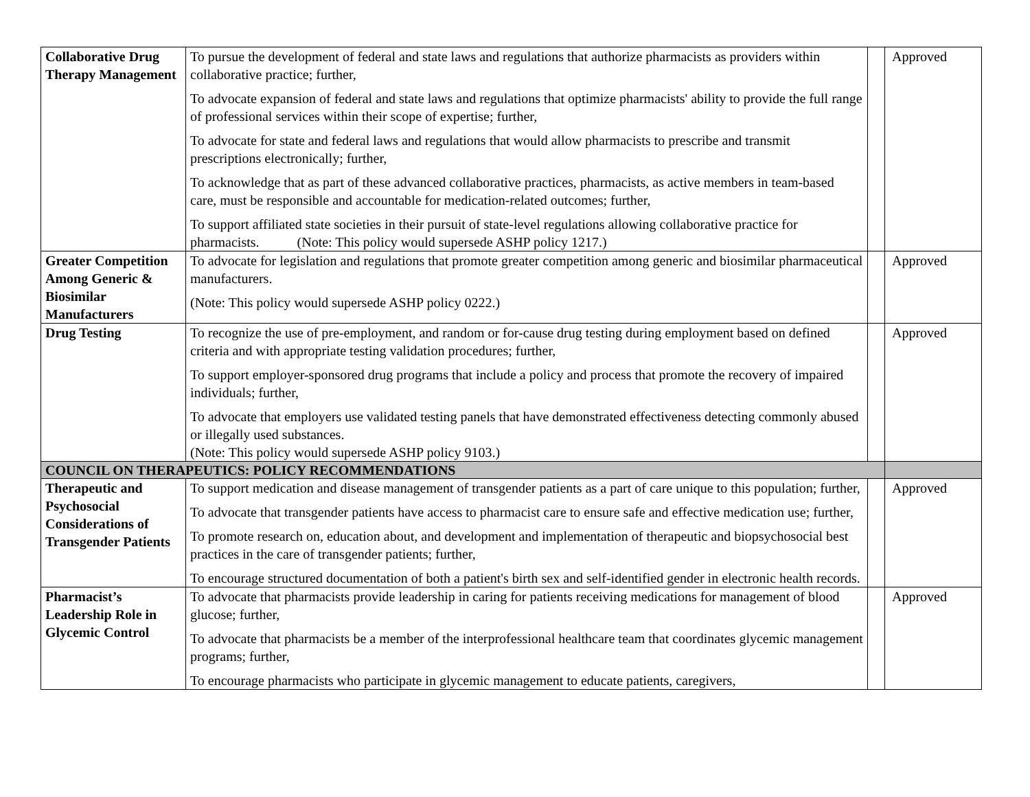| Collaborative Drug Therapy Management | To pursue the development of federal and state laws and regulations that authorize pharmacists as providers within collaborative practice; further, To advocate expansion of federal and state laws and regulations that optimize pharmacists' ability to provide the full range of professional services within their scope of expertise; further, To advocate for state and federal laws and regulations that would allow pharmacists to prescribe and transmit prescriptions electronically; further, To acknowledge that as part of these advanced collaborative practices, pharmacists, as active members in team-based care, must be responsible and accountable for medication-related outcomes; further, To support affiliated state societies in their pursuit of state-level regulations allowing collaborative practice for pharmacists. (Note: This policy would supersede ASHP policy 1217.) | | Approved |
| Greater Competition Among Generic & Biosimilar Manufacturers | To advocate for legislation and regulations that promote greater competition among generic and biosimilar pharmaceutical manufacturers. (Note: This policy would supersede ASHP policy 0222.) | | Approved |
| Drug Testing | To recognize the use of pre-employment, and random or for-cause drug testing during employment based on defined criteria and with appropriate testing validation procedures; further, To support employer-sponsored drug programs that include a policy and process that promote the recovery of impaired individuals; further, To advocate that employers use validated testing panels that have demonstrated effectiveness detecting commonly abused or illegally used substances. (Note: This policy would supersede ASHP policy 9103.) | | Approved |
| COUNCIL ON THERAPEUTICS: POLICY RECOMMENDATIONS | | | |
| Therapeutic and Psychosocial Considerations of Transgender Patients | To support medication and disease management of transgender patients as a part of care unique to this population; further, To advocate that transgender patients have access to pharmacist care to ensure safe and effective medication use; further, To promote research on, education about, and development and implementation of therapeutic and biopsychosocial best practices in the care of transgender patients; further, To encourage structured documentation of both a patient's birth sex and self-identified gender in electronic health records. | | Approved |
| Pharmacist’s Leadership Role in Glycemic Control | To advocate that pharmacists provide leadership in caring for patients receiving medications for management of blood glucose; further, To advocate that pharmacists be a member of the interprofessional healthcare team that coordinates glycemic management programs; further, To encourage pharmacists who participate in glycemic management to educate patients, caregivers, | | Approved |